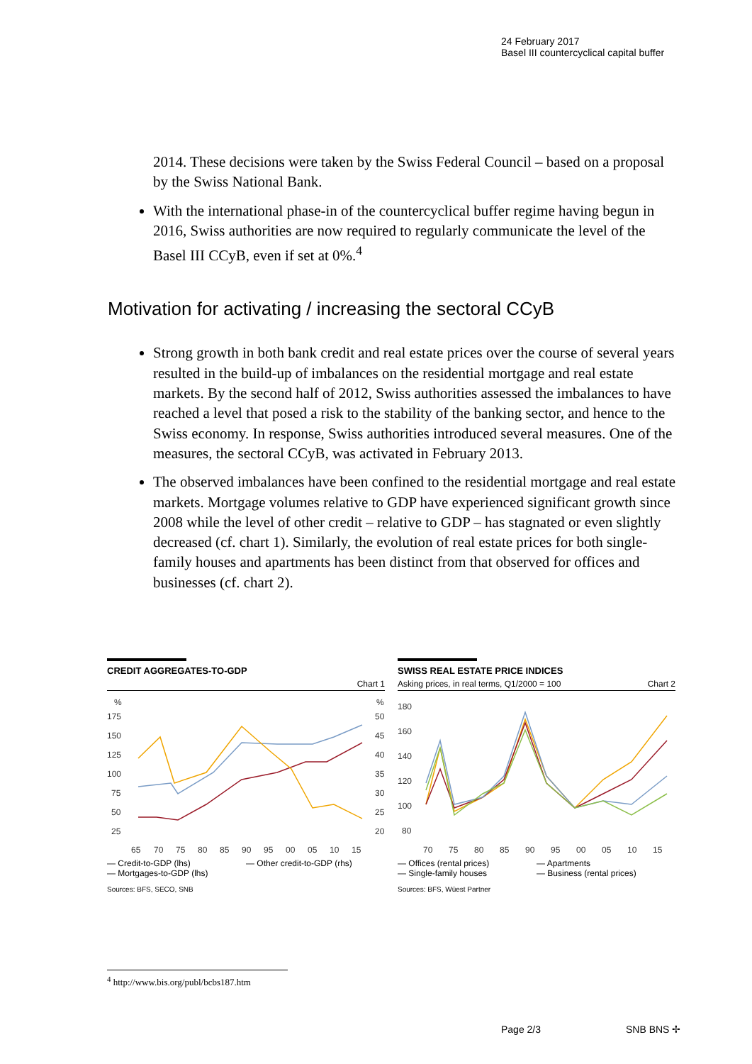24 February 2017
Basel III countercyclical capital buffer
2014. These decisions were taken by the Swiss Federal Council – based on a proposal by the Swiss National Bank.
With the international phase-in of the countercyclical buffer regime having begun in 2016, Swiss authorities are now required to regularly communicate the level of the Basel III CCyB, even if set at 0%.<sup>4</sup>
Motivation for activating / increasing the sectoral CCyB
Strong growth in both bank credit and real estate prices over the course of several years resulted in the build-up of imbalances on the residential mortgage and real estate markets. By the second half of 2012, Swiss authorities assessed the imbalances to have reached a level that posed a risk to the stability of the banking sector, and hence to the Swiss economy. In response, Swiss authorities introduced several measures. One of the measures, the sectoral CCyB, was activated in February 2013.
The observed imbalances have been confined to the residential mortgage and real estate markets. Mortgage volumes relative to GDP have experienced significant growth since 2008 while the level of other credit – relative to GDP – has stagnated or even slightly decreased (cf. chart 1). Similarly, the evolution of real estate prices for both single-family houses and apartments has been distinct from that observed for offices and businesses (cf. chart 2).
CREDIT AGGREGATES-TO-GDP
Chart 1
%
%
175
150
125
100
75
50
25
50
45
40
35
30
25
20
65
70
75
80
85
90
95
00
05
10
15
— Credit-to-GDP (lhs) — Other credit-to-GDP (rhs) — Mortgages-to-GDP (lhs)
Sources: BFS, SECO, SNB
SWISS REAL ESTATE PRICE INDICES
Asking prices, in real terms, Q1/2000 = 100 Chart 2
180
160
140
120
100
80
70
75
80
85
90
95
00
05
10
15
— Offices (rental prices) — Apartments — Single-family houses — Business (rental prices)
Sources: BFS, Wüest Partner
<sup>4</sup> http://www.bis.org/publ/bcbs187.htm
Page 2/3 SNB BNS ✢